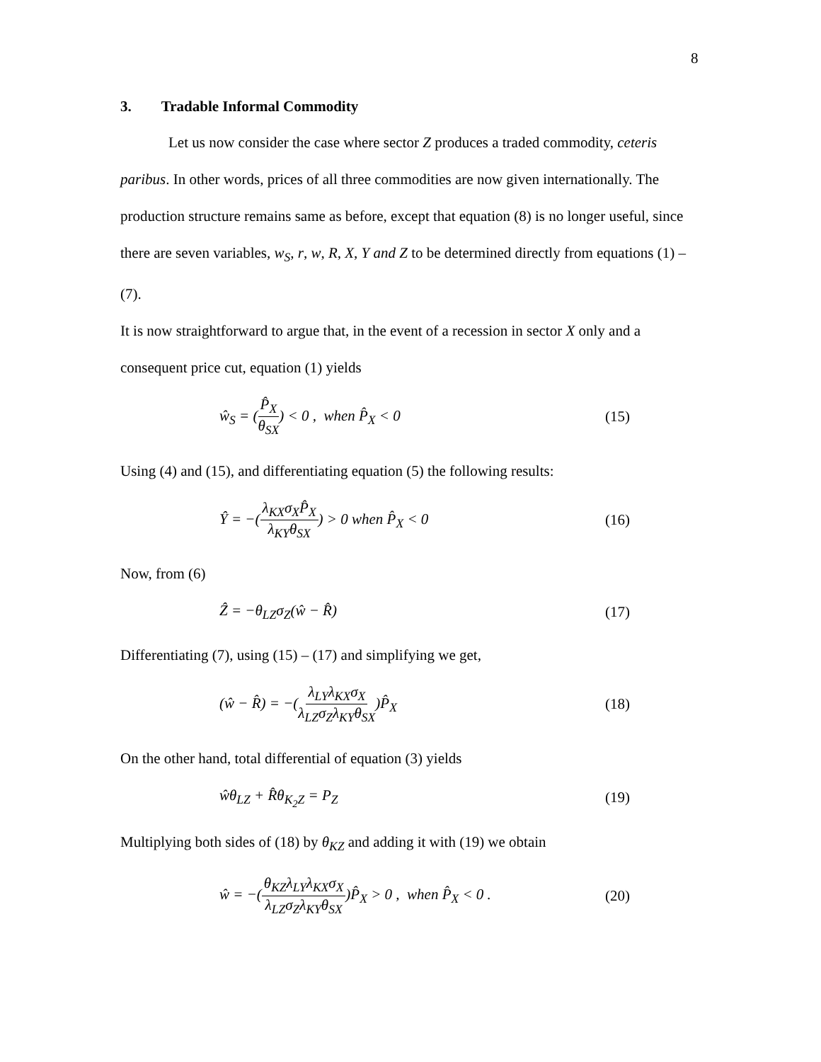8
3. Tradable Informal Commodity
Let us now consider the case where sector Z produces a traded commodity, ceteris paribus. In other words, prices of all three commodities are now given internationally. The production structure remains same as before, except that equation (8) is no longer useful, since there are seven variables, w<sub>S</sub>, r, w, R, X, Y and Z to be determined directly from equations (1) – (7).
It is now straightforward to argue that, in the event of a recession in sector X only and a consequent price cut, equation (1) yields
ŵ<sub>S</sub> = (P̂<sub>X</sub> θ<sub>SX</sub>) < 0 , when P̂<sub>X</sub> < 0 (15)
Using (4) and (15), and differentiating equation (5) the following results:
Ŷ = −(λ<sub>KX</sub>σ<sub>X</sub>P̂<sub>X</sub> λ<sub>KY</sub>θ<sub>SX</sub>) > 0 when P̂<sub>X</sub> < 0 (16)
Now, from (6)
Ẑ = −θ<sub>LZ</sub>σ<sub>Z</sub>(ŵ − R̂) (17)
Differentiating (7), using (15) – (17) and simplifying we get,
(ŵ − R̂) = −(λ<sub>LY</sub>λ<sub>KX</sub>σ<sub>X</sub> λ<sub>LZ</sub>σ<sub>Z</sub>λ<sub>KY</sub>θ<sub>SX</sub>)P̂<sub>X</sub> (18)
On the other hand, total differential of equation (3) yields
ŵθ<sub>LZ</sub> + R̂θ<sub>K<sub>2</sub>Z</sub> = P<sub>Z</sub> (19)
Multiplying both sides of (18) by θ<sub>KZ</sub> and adding it with (19) we obtain
ŵ = −(θ<sub>KZ</sub>λ<sub>LY</sub>λ<sub>KX</sub>σ<sub>X</sub> λ<sub>LZ</sub>σ<sub>Z</sub>λ<sub>KY</sub>θ<sub>SX</sub>)P̂<sub>X</sub> > 0 , when P̂<sub>X</sub> < 0 . (20)